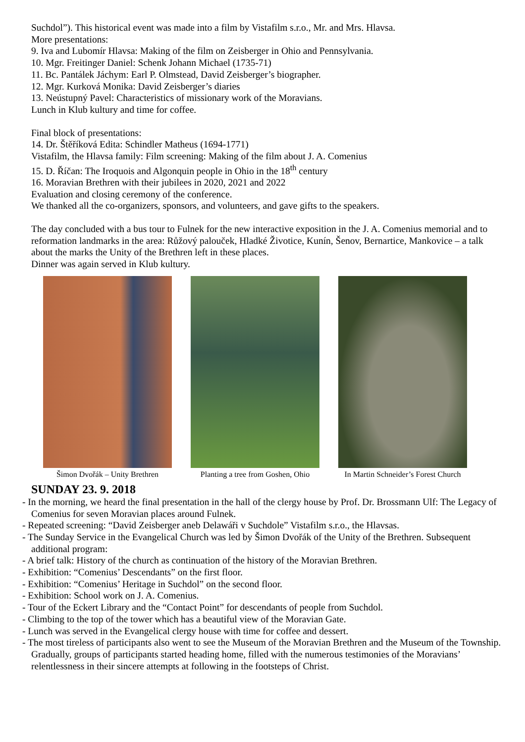Suchdol”). This historical event was made into a film by Vistafilm s.r.o., Mr. and Mrs. Hlavsa.
More presentations:
9. Iva and Lubomír Hlavsa: Making of the film on Zeisberger in Ohio and Pennsylvania.
10. Mgr. Freitinger Daniel: Schenk Johann Michael (1735-71)
11. Bc. Pantálek Jáchym: Earl P. Olmstead, David Zeisberger’s biographer.
12. Mgr. Kurková Monika: David Zeisberger’s diaries
13. Neústupný Pavel: Characteristics of missionary work of the Moravians.
Lunch in Klub kultury and time for coffee.
Final block of presentations:
14. Dr. Štěříková Edita: Schindler Matheus (1694-1771)
Vistafilm, the Hlavsa family: Film screening: Making of the film about J. A. Comenius
15. D. Říčan: The Iroquois and Algonquin people in Ohio in the 18<sup>th</sup> century
16. Moravian Brethren with their jubilees in 2020, 2021 and 2022
Evaluation and closing ceremony of the conference.
We thanked all the co-organizers, sponsors, and volunteers, and gave gifts to the speakers.
The day concluded with a bus tour to Fulnek for the new interactive exposition in the J. A. Comenius memorial and to reformation landmarks in the area: Růžový palouček, Hladké Životice, Kunín, Šenov, Bernartice, Mankovice – a talk about the marks the Unity of the Brethren left in these places.
Dinner was again served in Klub kultury.
Šimon Dvořák – Unity Brethren
Planting a tree from Goshen, Ohio
In Martin Schneider’s Forest Church
SUNDAY 23. 9. 2018
- In the morning, we heard the final presentation in the hall of the clergy house by Prof. Dr. Brossmann Ulf: The Legacy of Comenius for seven Moravian places around Fulnek.
- Repeated screening: “David Zeisberger aneb Delawáři v Suchdole” Vistafilm s.r.o., the Hlavsas.
- The Sunday Service in the Evangelical Church was led by Šimon Dvořák of the Unity of the Brethren. Subsequent additional program:
- A brief talk: History of the church as continuation of the history of the Moravian Brethren.
- Exhibition: “Comenius’ Descendants” on the first floor.
- Exhibition: “Comenius’ Heritage in Suchdol” on the second floor.
- Exhibition: School work on J. A. Comenius.
- Tour of the Eckert Library and the “Contact Point” for descendants of people from Suchdol.
- Climbing to the top of the tower which has a beautiful view of the Moravian Gate.
- Lunch was served in the Evangelical clergy house with time for coffee and dessert.
- The most tireless of participants also went to see the Museum of the Moravian Brethren and the Museum of the Township. Gradually, groups of participants started heading home, filled with the numerous testimonies of the Moravians’ relentlessness in their sincere attempts at following in the footsteps of Christ.